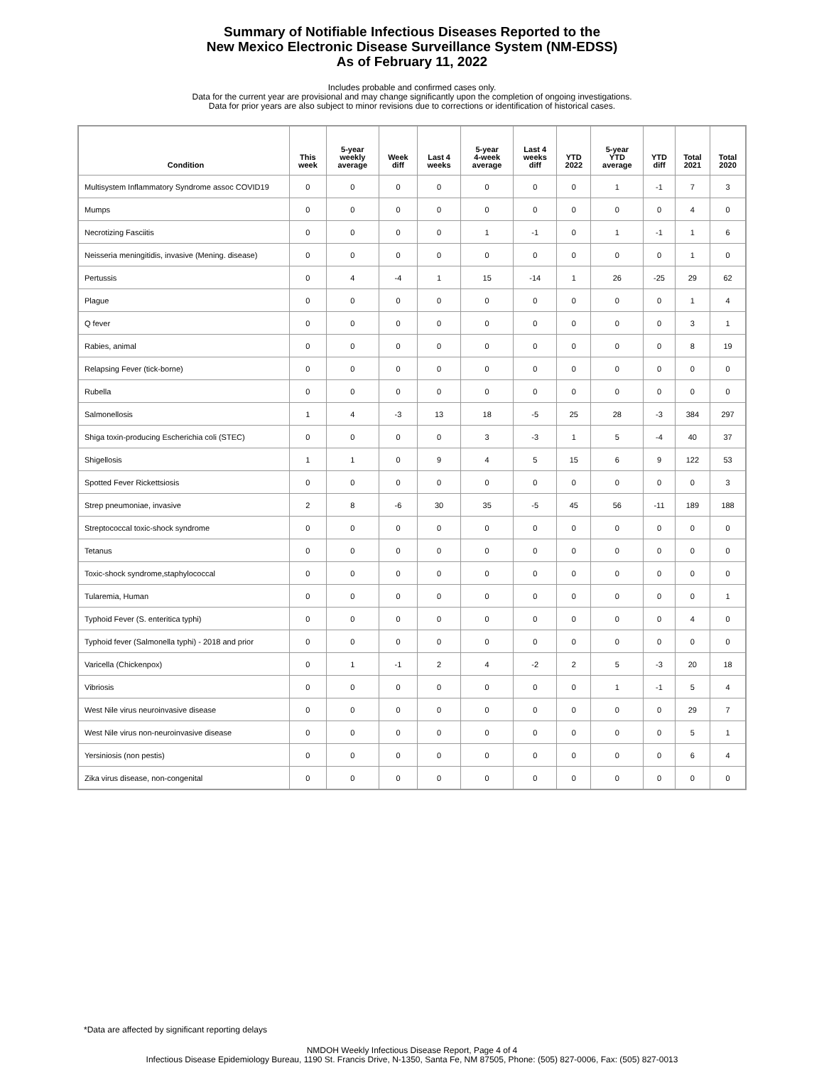Summary of Notifiable Infectious Diseases Reported to the
New Mexico Electronic Disease Surveillance System (NM-EDSS)
As of February 11, 2022
Includes probable and confirmed cases only.
Data for the current year are provisional and may change significantly upon the completion of ongoing investigations.
Data for prior years are also subject to minor revisions due to corrections or identification of historical cases.
| Condition | This week | 5-year weekly average | Week diff | Last 4 weeks | 5-year 4-week average | Last 4 weeks diff | YTD 2022 | 5-year YTD average | YTD diff | Total 2021 | Total 2020 |
| --- | --- | --- | --- | --- | --- | --- | --- | --- | --- | --- | --- |
| Multisystem Inflammatory Syndrome assoc COVID19 | 0 | 0 | 0 | 0 | 0 | 0 | 0 | 1 | -1 | 7 | 3 |
| Mumps | 0 | 0 | 0 | 0 | 0 | 0 | 0 | 0 | 0 | 4 | 0 |
| Necrotizing Fasciitis | 0 | 0 | 0 | 0 | 1 | -1 | 0 | 1 | -1 | 1 | 6 |
| Neisseria meningitidis, invasive (Mening. disease) | 0 | 0 | 0 | 0 | 0 | 0 | 0 | 0 | 0 | 1 | 0 |
| Pertussis | 0 | 4 | -4 | 1 | 15 | -14 | 1 | 26 | -25 | 29 | 62 |
| Plague | 0 | 0 | 0 | 0 | 0 | 0 | 0 | 0 | 0 | 1 | 4 |
| Q fever | 0 | 0 | 0 | 0 | 0 | 0 | 0 | 0 | 0 | 3 | 1 |
| Rabies, animal | 0 | 0 | 0 | 0 | 0 | 0 | 0 | 0 | 0 | 8 | 19 |
| Relapsing Fever (tick-borne) | 0 | 0 | 0 | 0 | 0 | 0 | 0 | 0 | 0 | 0 | 0 |
| Rubella | 0 | 0 | 0 | 0 | 0 | 0 | 0 | 0 | 0 | 0 | 0 |
| Salmonellosis | 1 | 4 | -3 | 13 | 18 | -5 | 25 | 28 | -3 | 384 | 297 |
| Shiga toxin-producing Escherichia coli (STEC) | 0 | 0 | 0 | 0 | 3 | -3 | 1 | 5 | -4 | 40 | 37 |
| Shigellosis | 1 | 1 | 0 | 9 | 4 | 5 | 15 | 6 | 9 | 122 | 53 |
| Spotted Fever Rickettsiosis | 0 | 0 | 0 | 0 | 0 | 0 | 0 | 0 | 0 | 0 | 3 |
| Strep pneumoniae, invasive | 2 | 8 | -6 | 30 | 35 | -5 | 45 | 56 | -11 | 189 | 188 |
| Streptococcal toxic-shock syndrome | 0 | 0 | 0 | 0 | 0 | 0 | 0 | 0 | 0 | 0 | 0 |
| Tetanus | 0 | 0 | 0 | 0 | 0 | 0 | 0 | 0 | 0 | 0 | 0 |
| Toxic-shock syndrome,staphylococcal | 0 | 0 | 0 | 0 | 0 | 0 | 0 | 0 | 0 | 0 | 0 |
| Tularemia, Human | 0 | 0 | 0 | 0 | 0 | 0 | 0 | 0 | 0 | 0 | 1 |
| Typhoid Fever (S. enteritica typhi) | 0 | 0 | 0 | 0 | 0 | 0 | 0 | 0 | 0 | 4 | 0 |
| Typhoid fever (Salmonella typhi) - 2018 and prior | 0 | 0 | 0 | 0 | 0 | 0 | 0 | 0 | 0 | 0 | 0 |
| Varicella (Chickenpox) | 0 | 1 | -1 | 2 | 4 | -2 | 2 | 5 | -3 | 20 | 18 |
| Vibriosis | 0 | 0 | 0 | 0 | 0 | 0 | 0 | 1 | -1 | 5 | 4 |
| West Nile virus neuroinvasive disease | 0 | 0 | 0 | 0 | 0 | 0 | 0 | 0 | 0 | 29 | 7 |
| West Nile virus non-neuroinvasive disease | 0 | 0 | 0 | 0 | 0 | 0 | 0 | 0 | 0 | 5 | 1 |
| Yersiniosis (non pestis) | 0 | 0 | 0 | 0 | 0 | 0 | 0 | 0 | 0 | 6 | 4 |
| Zika virus disease, non-congenital | 0 | 0 | 0 | 0 | 0 | 0 | 0 | 0 | 0 | 0 | 0 |
*Data are affected by significant reporting delays
NMDOH Weekly Infectious Disease Report, Page 4 of 4
Infectious Disease Epidemiology Bureau, 1190 St. Francis Drive, N-1350, Santa Fe, NM 87505, Phone: (505) 827-0006, Fax: (505) 827-0013